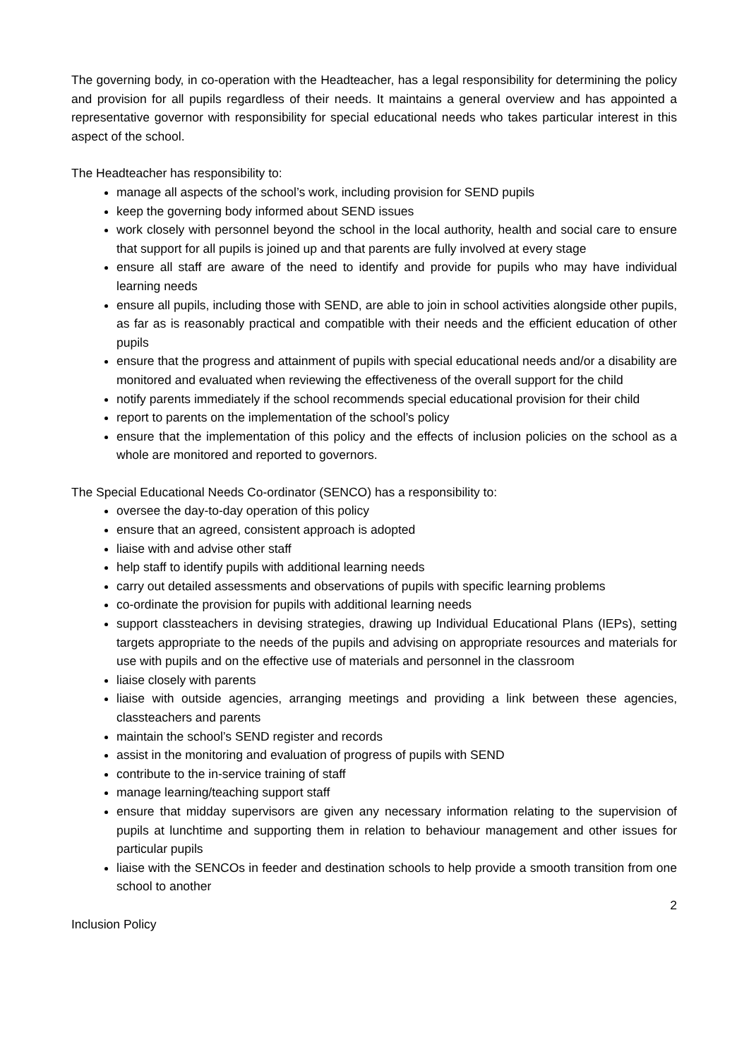The governing body, in co-operation with the Headteacher, has a legal responsibility for determining the policy and provision for all pupils regardless of their needs. It maintains a general overview and has appointed a representative governor with responsibility for special educational needs who takes particular interest in this aspect of the school.
The Headteacher has responsibility to:
manage all aspects of the school’s work, including provision for SEND pupils
keep the governing body informed about SEND issues
work closely with personnel beyond the school in the local authority, health and social care to ensure that support for all pupils is joined up and that parents are fully involved at every stage
ensure all staff are aware of the need to identify and provide for pupils who may have individual learning needs
ensure all pupils, including those with SEND, are able to join in school activities alongside other pupils, as far as is reasonably practical and compatible with their needs and the efficient education of other pupils
ensure that the progress and attainment of pupils with special educational needs and/or a disability are monitored and evaluated when reviewing the effectiveness of the overall support for the child
notify parents immediately if the school recommends special educational provision for their child
report to parents on the implementation of the school’s policy
ensure that the implementation of this policy and the effects of inclusion policies on the school as a whole are monitored and reported to governors.
The Special Educational Needs Co-ordinator (SENCO) has a responsibility to:
oversee the day-to-day operation of this policy
ensure that an agreed, consistent approach is adopted
liaise with and advise other staff
help staff to identify pupils with additional learning needs
carry out detailed assessments and observations of pupils with specific learning problems
co-ordinate the provision for pupils with additional learning needs
support classteachers in devising strategies, drawing up Individual Educational Plans (IEPs), setting targets appropriate to the needs of the pupils and advising on appropriate resources and materials for use with pupils and on the effective use of materials and personnel in the classroom
liaise closely with parents
liaise with outside agencies, arranging meetings and providing a link between these agencies, classteachers and parents
maintain the school’s SEND register and records
assist in the monitoring and evaluation of progress of pupils with SEND
contribute to the in-service training of staff
manage learning/teaching support staff
ensure that midday supervisors are given any necessary information relating to the supervision of pupils at lunchtime and supporting them in relation to behaviour management and other issues for particular pupils
liaise with the SENCOs in feeder and destination schools to help provide a smooth transition from one school to another
2
Inclusion Policy